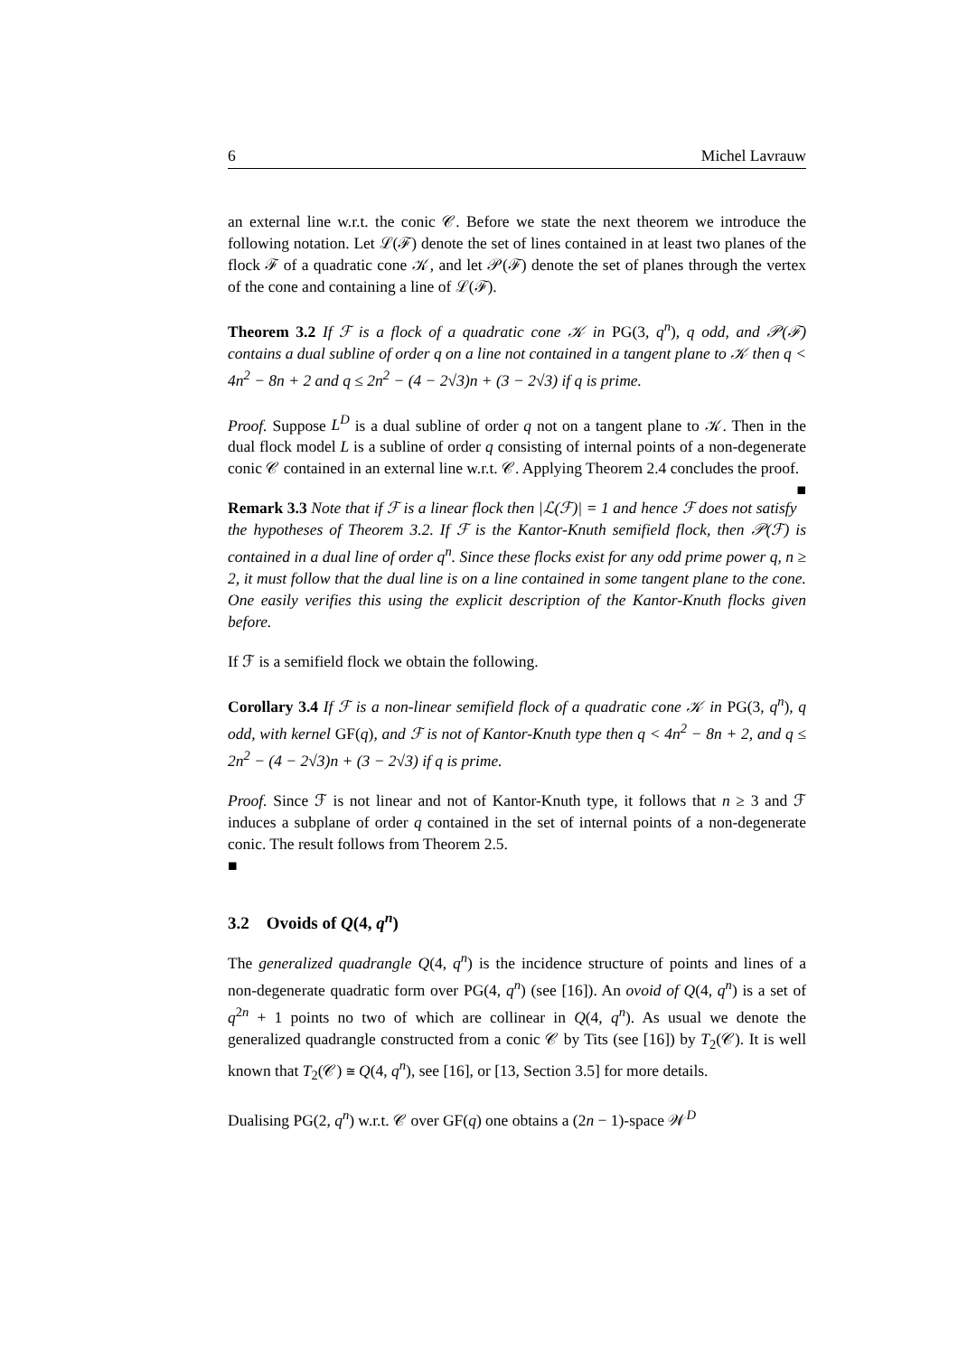6 Michel Lavrauw
an external line w.r.t. the conic 𝒞. Before we state the next theorem we introduce the following notation. Let ℒ(ℱ) denote the set of lines contained in at least two planes of the flock ℱ of a quadratic cone 𝒦, and let 𝒫(ℱ) denote the set of planes through the vertex of the cone and containing a line of ℒ(ℱ).
Theorem 3.2 If ℱ is a flock of a quadratic cone 𝒦 in PG(3, q<sup>n</sup>), q odd, and 𝒫(ℱ) contains a dual subline of order q on a line not contained in a tangent plane to 𝒦 then q < 4n<sup>2</sup> − 8n + 2 and q ≤ 2n<sup>2</sup> − (4 − 2√3)n + (3 − 2√3) if q is prime.
Proof. Suppose L<sup>D</sup> is a dual subline of order q not on a tangent plane to 𝒦. Then in the dual flock model L is a subline of order q consisting of internal points of a non-degenerate conic 𝒞 contained in an external line w.r.t. 𝒞. Applying Theorem 2.4 concludes the proof. ■
Remark 3.3 Note that if ℱ is a linear flock then |ℒ(ℱ)| = 1 and hence ℱ does not satisfy the hypotheses of Theorem 3.2. If ℱ is the Kantor-Knuth semifield flock, then 𝒫(ℱ) is contained in a dual line of order q<sup>n</sup>. Since these flocks exist for any odd prime power q, n ≥ 2, it must follow that the dual line is on a line contained in some tangent plane to the cone. One easily verifies this using the explicit description of the Kantor-Knuth flocks given before.
If ℱ is a semifield flock we obtain the following.
Corollary 3.4 If ℱ is a non-linear semifield flock of a quadratic cone 𝒦 in PG(3, q<sup>n</sup>), q odd, with kernel GF(q), and ℱ is not of Kantor-Knuth type then q < 4n<sup>2</sup> − 8n + 2, and q ≤ 2n<sup>2</sup> − (4 − 2√3)n + (3 − 2√3) if q is prime.
Proof. Since ℱ is not linear and not of Kantor-Knuth type, it follows that n ≥ 3 and ℱ induces a subplane of order q contained in the set of internal points of a non-degenerate conic. The result follows from Theorem 2.5.
■
3.2 Ovoids of Q(4, q<sup>n</sup>)
The generalized quadrangle Q(4, q<sup>n</sup>) is the incidence structure of points and lines of a non-degenerate quadratic form over PG(4, q<sup>n</sup>) (see [16]). An ovoid of Q(4, q<sup>n</sup>) is a set of q<sup>2n</sup> + 1 points no two of which are collinear in Q(4, q<sup>n</sup>). As usual we denote the generalized quadrangle constructed from a conic 𝒞 by Tits (see [16]) by T<sub>2</sub>(𝒞). It is well known that T<sub>2</sub>(𝒞) ≅ Q(4, q<sup>n</sup>), see [16], or [13, Section 3.5] for more details.
Dualising PG(2, q<sup>n</sup>) w.r.t. 𝒞 over GF(q) one obtains a (2n − 1)-space 𝒲<sup>D</sup>